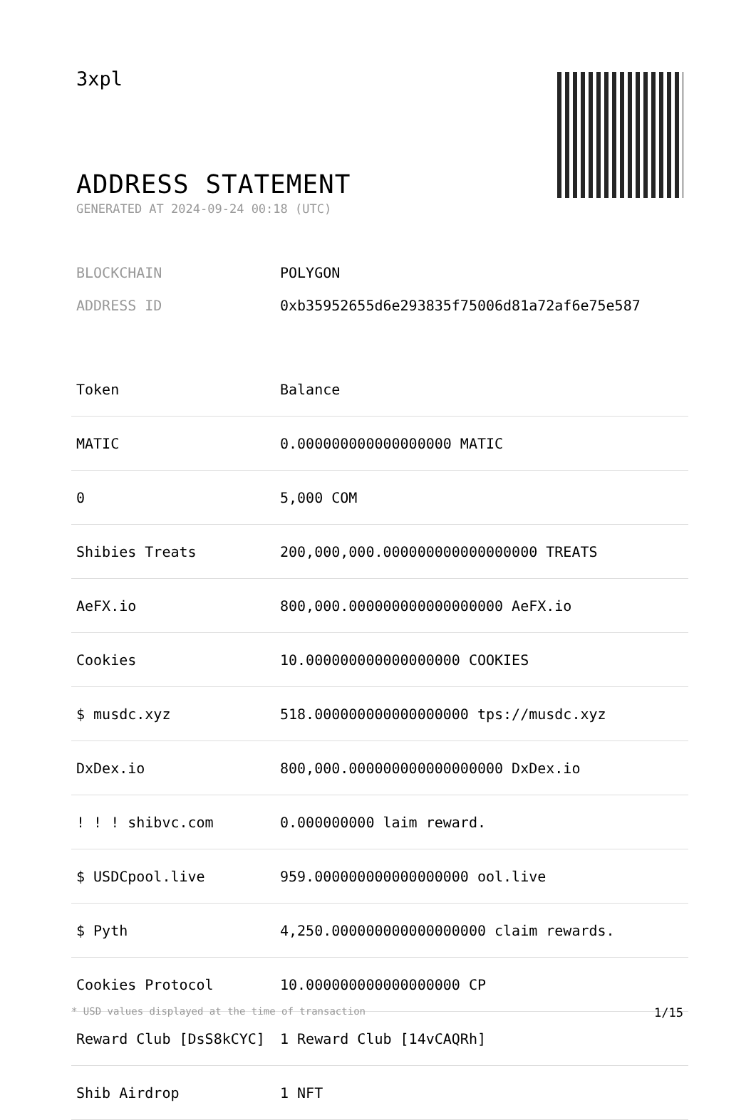3xpl
ADDRESS STATEMENT
GENERATED AT 2024-09-24 00:18 (UTC)
BLOCKCHAIN POLYGON
ADDRESS ID 0xb35952655d6e293835f75006d81a72af6e75e587
| Token | Balance |
| --- | --- |
| MATIC | 0.000000000000000000 MATIC |
| 0 | 5,000 COM |
| Shibies Treats | 200,000,000.000000000000000000 TREATS |
| AeFX.io | 800,000.000000000000000000 AeFX.io |
| Cookies | 10.000000000000000000 COOKIES |
| $ musdc.xyz | 518.000000000000000000 tps://musdc.xyz |
| DxDex.io | 800,000.000000000000000000 DxDex.io |
| ! ! ! shibvc.com | 0.000000000 laim reward. |
| $ USDCpool.live | 959.000000000000000000 ool.live |
| $ Pyth | 4,250.000000000000000000 claim rewards. |
| Cookies Protocol | 10.000000000000000000 CP |
| Reward Club [DsS8kCYC] | 1 Reward Club [14vCAQRh] |
| Shib Airdrop | 1 NFT |
* USD values displayed at the time of transaction 1/15